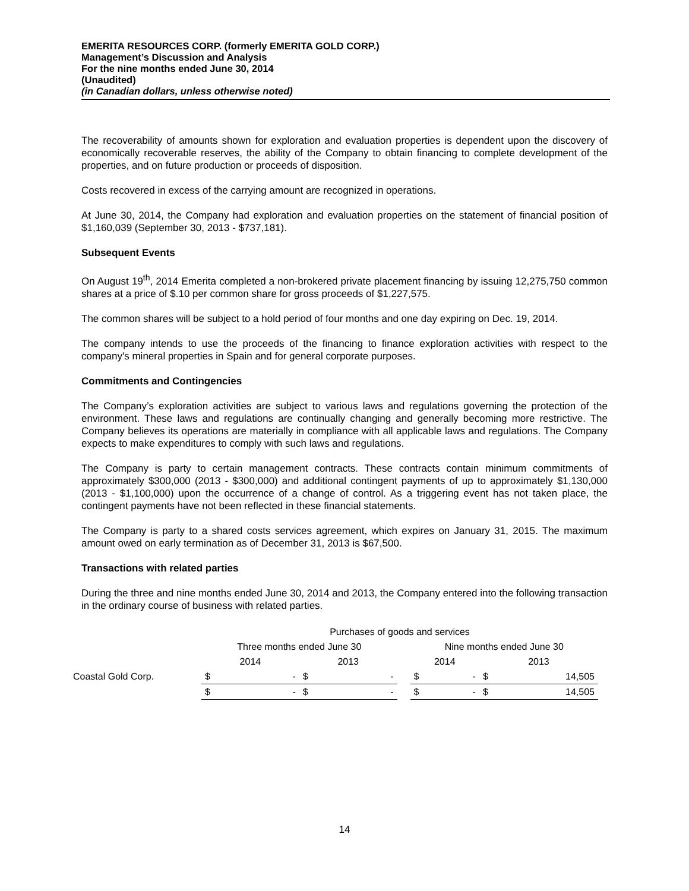EMERITA RESOURCES CORP. (formerly EMERITA GOLD CORP.)
Management’s Discussion and Analysis
For the nine months ended June 30, 2014
(Unaudited)
(in Canadian dollars, unless otherwise noted)
The recoverability of amounts shown for exploration and evaluation properties is dependent upon the discovery of economically recoverable reserves, the ability of the Company to obtain financing to complete development of the properties, and on future production or proceeds of disposition.
Costs recovered in excess of the carrying amount are recognized in operations.
At June 30, 2014, the Company had exploration and evaluation properties on the statement of financial position of $1,160,039 (September 30, 2013 - $737,181).
Subsequent Events
On August 19<sup>th</sup>, 2014 Emerita completed a non-brokered private placement financing by issuing 12,275,750 common shares at a price of $.10 per common share for gross proceeds of $1,227,575.
The common shares will be subject to a hold period of four months and one day expiring on Dec. 19, 2014.
The company intends to use the proceeds of the financing to finance exploration activities with respect to the company's mineral properties in Spain and for general corporate purposes.
Commitments and Contingencies
The Company’s exploration activities are subject to various laws and regulations governing the protection of the environment. These laws and regulations are continually changing and generally becoming more restrictive. The Company believes its operations are materially in compliance with all applicable laws and regulations. The Company expects to make expenditures to comply with such laws and regulations.
The Company is party to certain management contracts. These contracts contain minimum commitments of approximately $300,000 (2013 - $300,000) and additional contingent payments of up to approximately $1,130,000 (2013 - $1,100,000) upon the occurrence of a change of control. As a triggering event has not taken place, the contingent payments have not been reflected in these financial statements.
The Company is party to a shared costs services agreement, which expires on January 31, 2015. The maximum amount owed on early termination as of December 31, 2013 is $67,500.
Transactions with related parties
During the three and nine months ended June 30, 2014 and 2013, the Company entered into the following transaction in the ordinary course of business with related parties.
| | Purchases of goods and services | | | | | | | | |
| --- | --- | --- | --- | --- | --- | --- | --- | --- | --- |
| | Three months ended June 30 | | | | | Nine months ended June 30 | | | |
| | 2014 | | 2013 | | | 2014 | | 2013 | |
| Coastal Gold Corp. | $ | - | $ | - | | $ | - | $ | 14,505 |
| | $ | - | $ | - | | $ | - | $ | 14,505 |
14